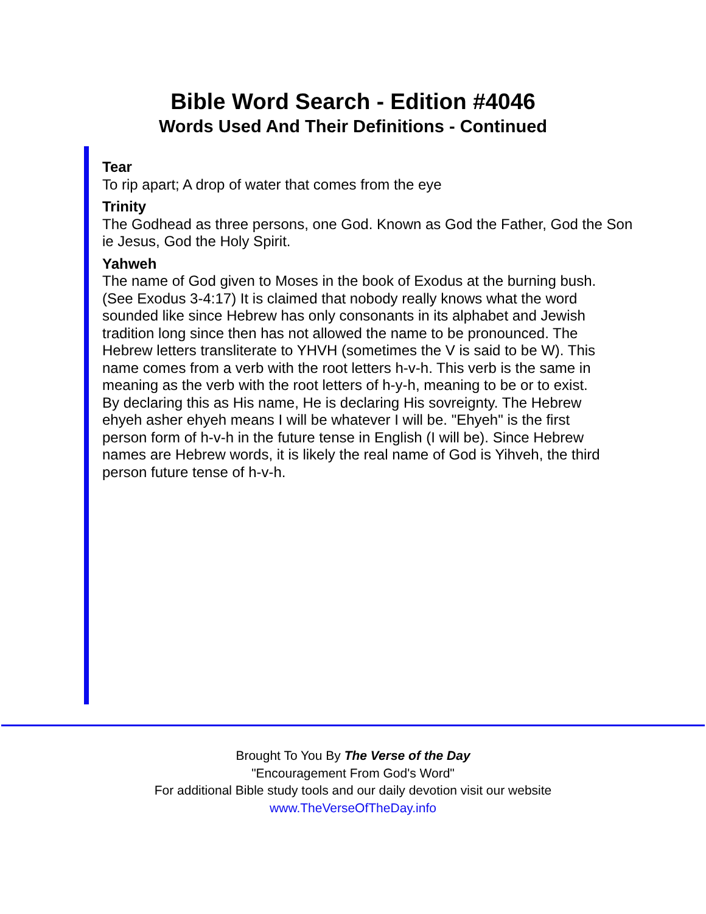Bible Word Search - Edition #4046
Words Used And Their Definitions - Continued
Tear
To rip apart; A drop of water that comes from the eye
Trinity
The Godhead as three persons, one God. Known as God the Father, God the Son ie Jesus, God the Holy Spirit.
Yahweh
The name of God given to Moses in the book of Exodus at the burning bush. (See Exodus 3-4:17) It is claimed that nobody really knows what the word sounded like since Hebrew has only consonants in its alphabet and Jewish tradition long since then has not allowed the name to be pronounced. The Hebrew letters transliterate to YHVH (sometimes the V is said to be W). This name comes from a verb with the root letters h-v-h. This verb is the same in meaning as the verb with the root letters of h-y-h, meaning to be or to exist. By declaring this as His name, He is declaring His sovreignty. The Hebrew ehyeh asher ehyeh means I will be whatever I will be. "Ehyeh" is the first person form of h-v-h in the future tense in English (I will be). Since Hebrew names are Hebrew words, it is likely the real name of God is Yihveh, the third person future tense of h-v-h.
Brought To You By The Verse of the Day
"Encouragement From God's Word"
For additional Bible study tools and our daily devotion visit our website
www.TheVerseOfTheDay.info